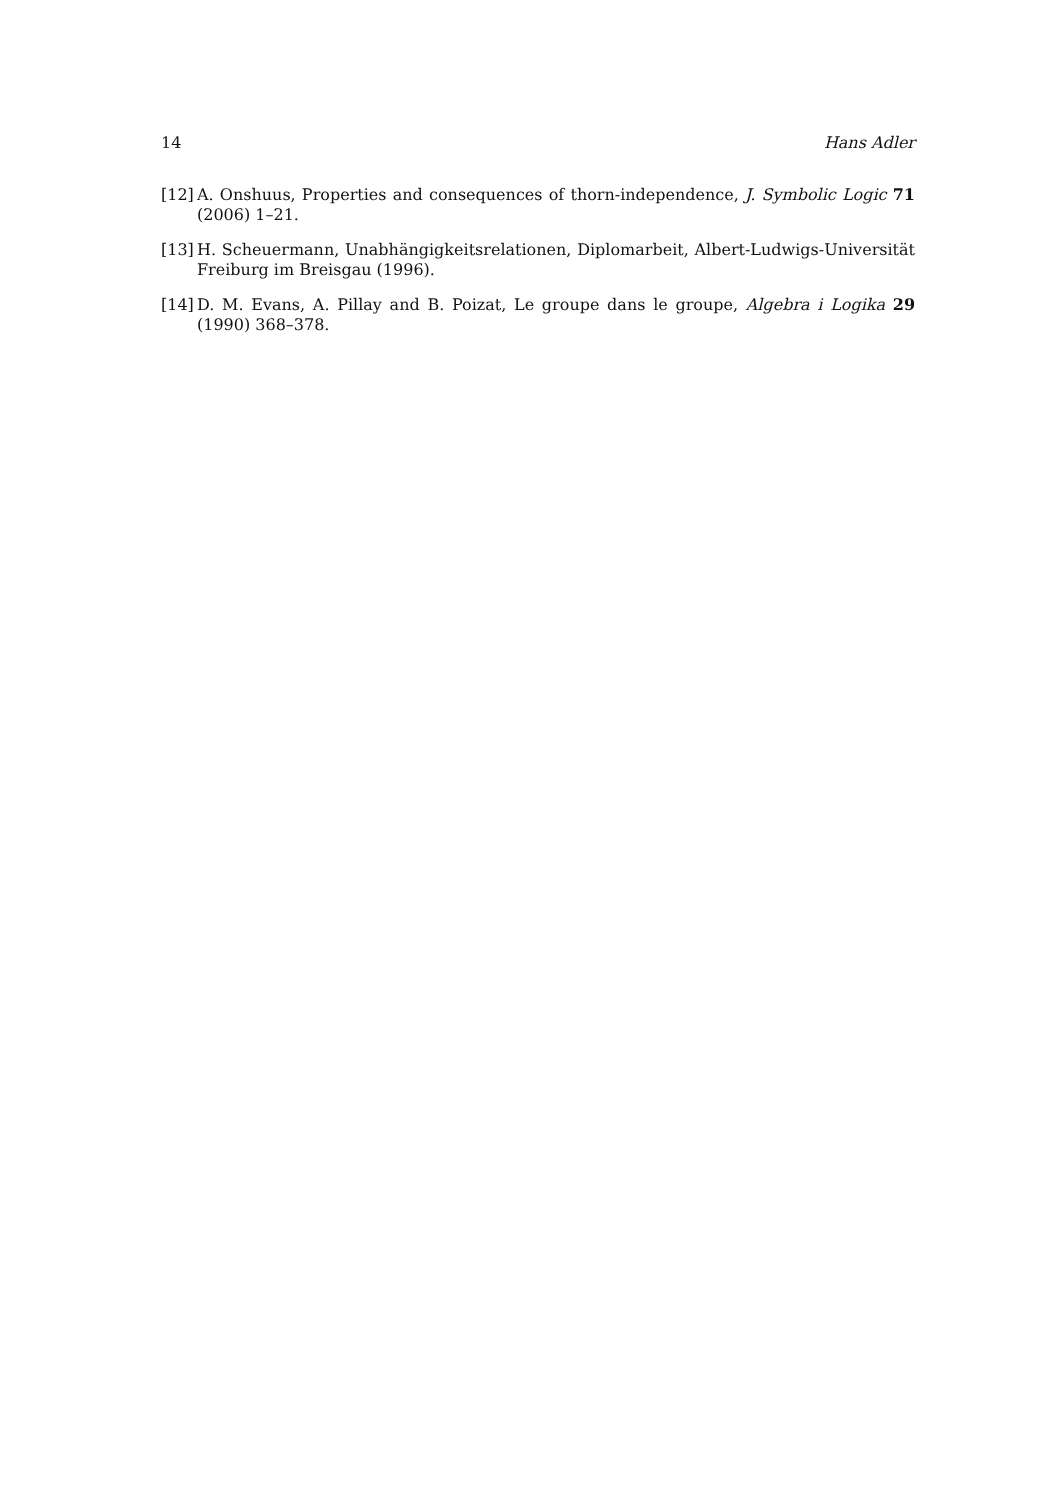14 Hans Adler
[12] A. Onshuus, Properties and consequences of thorn-independence, J. Symbolic Logic 71 (2006) 1–21.
[13] H. Scheuermann, Unabhängigkeitsrelationen, Diplomarbeit, Albert-Ludwigs-Universität Freiburg im Breisgau (1996).
[14] D. M. Evans, A. Pillay and B. Poizat, Le groupe dans le groupe, Algebra i Logika 29 (1990) 368–378.